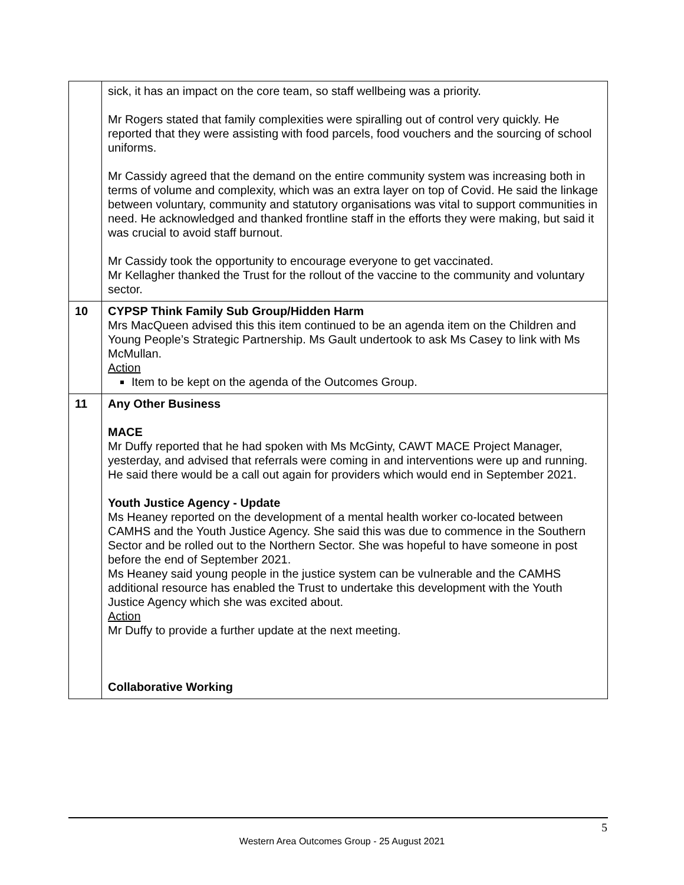| | sick, it has an impact on the core team, so staff wellbeing was a priority. Mr Rogers stated that family complexities were spiralling out of control very quickly. He reported that they were assisting with food parcels, food vouchers and the sourcing of school uniforms. Mr Cassidy agreed that the demand on the entire community system was increasing both in terms of volume and complexity, which was an extra layer on top of Covid. He said the linkage between voluntary, community and statutory organisations was vital to support communities in need. He acknowledged and thanked frontline staff in the efforts they were making, but said it was crucial to avoid staff burnout. Mr Cassidy took the opportunity to encourage everyone to get vaccinated. Mr Kellagher thanked the Trust for the rollout of the vaccine to the community and voluntary sector. |
| 10 | CYPSP Think Family Sub Group/Hidden Harm Mrs MacQueen advised this this item continued to be an agenda item on the Children and Young People’s Strategic Partnership. Ms Gault undertook to ask Ms Casey to link with Ms McMullan. Action Item to be kept on the agenda of the Outcomes Group. |
| 11 | Any Other Business MACE Mr Duffy reported that he had spoken with Ms McGinty, CAWT MACE Project Manager, yesterday, and advised that referrals were coming in and interventions were up and running. He said there would be a call out again for providers which would end in September 2021. Youth Justice Agency - Update Ms Heaney reported on the development of a mental health worker co-located between CAMHS and the Youth Justice Agency. She said this was due to commence in the Southern Sector and be rolled out to the Northern Sector. She was hopeful to have someone in post before the end of September 2021. Ms Heaney said young people in the justice system can be vulnerable and the CAMHS additional resource has enabled the Trust to undertake this development with the Youth Justice Agency which she was excited about. Action Mr Duffy to provide a further update at the next meeting. Collaborative Working |
5
Western Area Outcomes Group - 25 August 2021